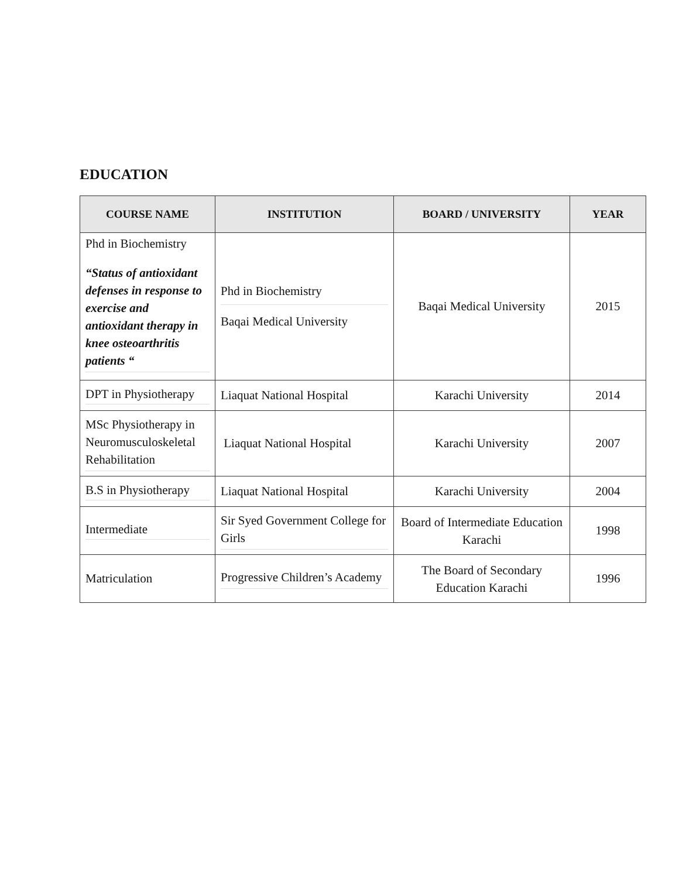EDUCATION
| COURSE NAME | INSTITUTION | BOARD / UNIVERSITY | YEAR |
| --- | --- | --- | --- |
| Phd in Biochemistry “Status of antioxidant defenses in response to exercise and antioxidant therapy in knee osteoarthritis patients “ | Phd in Biochemistry Baqai Medical University | Baqai Medical University | 2015 |
| DPT in Physiotherapy | Liaquat National Hospital | Karachi University | 2014 |
| MSc Physiotherapy in Neuromusculoskeletal Rehabilitation | Liaquat National Hospital | Karachi University | 2007 |
| B.S in Physiotherapy | Liaquat National Hospital | Karachi University | 2004 |
| Intermediate | Sir Syed Government College for Girls | Board of Intermediate Education Karachi | 1998 |
| Matriculation | Progressive Children’s Academy | The Board of Secondary Education Karachi | 1996 |